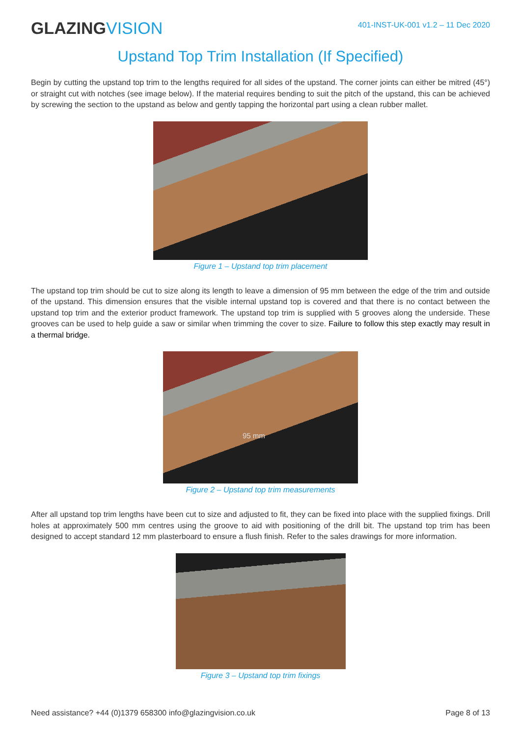GLAZINGVISION
401-INST-UK-001 v1.2 – 11 Dec 2020
Upstand Top Trim Installation (If Specified)
Begin by cutting the upstand top trim to the lengths required for all sides of the upstand. The corner joints can either be mitred (45°) or straight cut with notches (see image below). If the material requires bending to suit the pitch of the upstand, this can be achieved by screwing the section to the upstand as below and gently tapping the horizontal part using a clean rubber mallet.
Figure 1 – Upstand top trim placement
The upstand top trim should be cut to size along its length to leave a dimension of 95 mm between the edge of the trim and outside of the upstand. This dimension ensures that the visible internal upstand top is covered and that there is no contact between the upstand top trim and the exterior product framework. The upstand top trim is supplied with 5 grooves along the underside. These grooves can be used to help guide a saw or similar when trimming the cover to size. Failure to follow this step exactly may result in a thermal bridge.
95 mm
Figure 2 – Upstand top trim measurements
After all upstand top trim lengths have been cut to size and adjusted to fit, they can be fixed into place with the supplied fixings. Drill holes at approximately 500 mm centres using the groove to aid with positioning of the drill bit. The upstand top trim has been designed to accept standard 12 mm plasterboard to ensure a flush finish. Refer to the sales drawings for more information.
Figure 3 – Upstand top trim fixings
Need assistance? +44 (0)1379 658300 info@glazingvision.co.uk Page 8 of 13